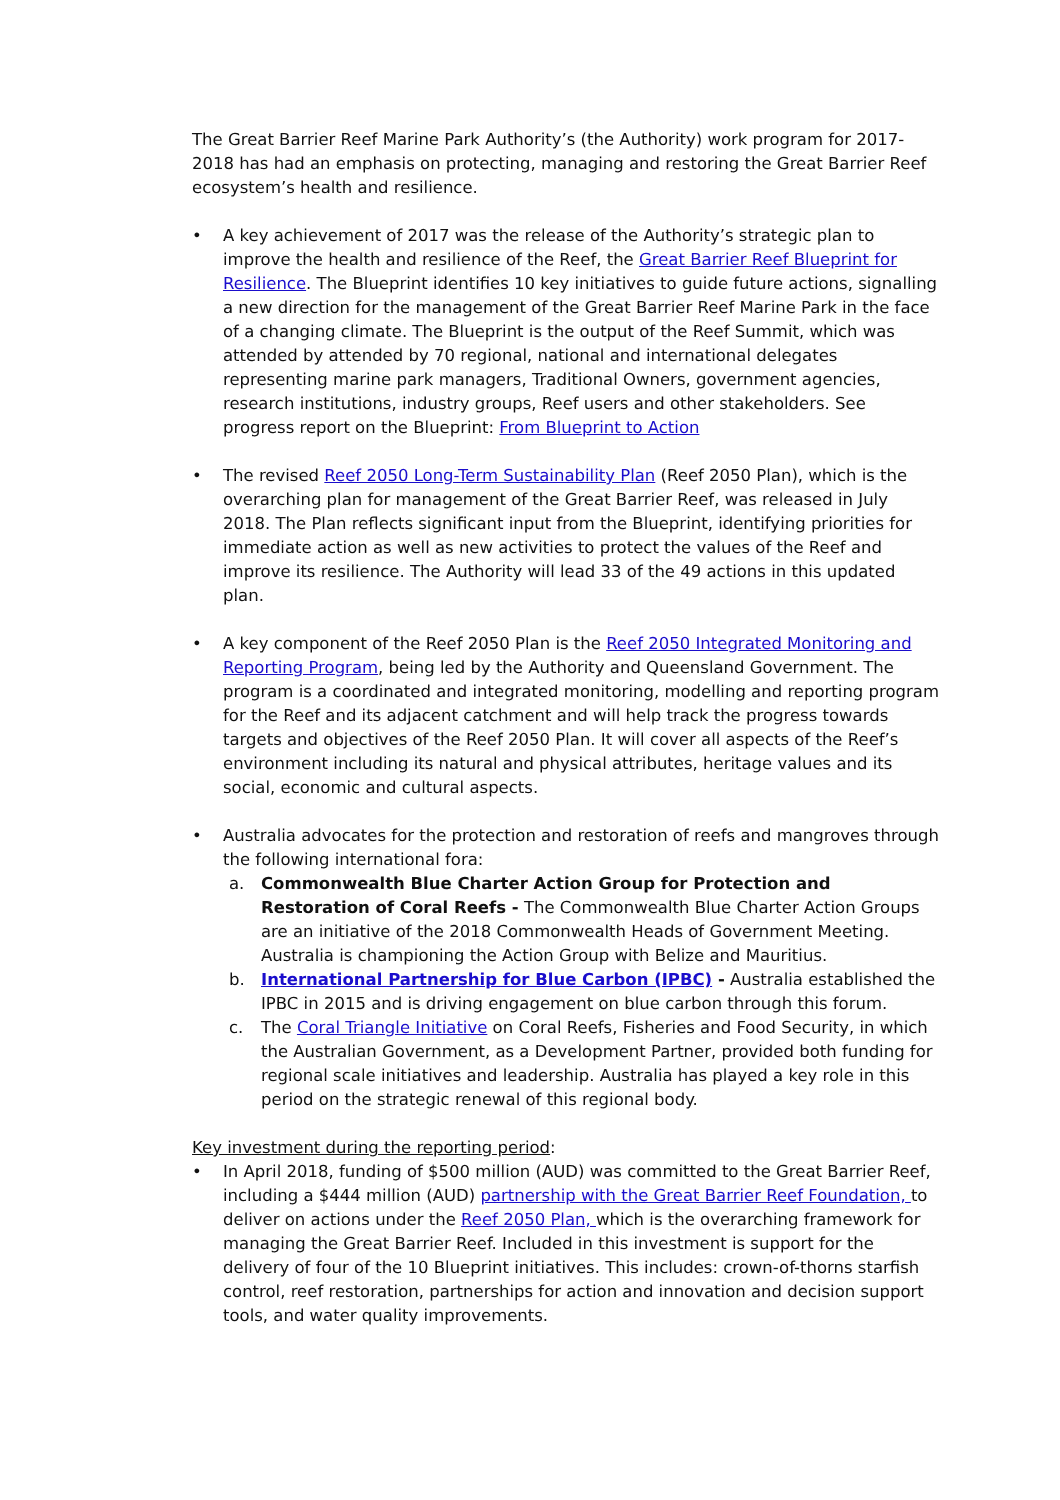The Great Barrier Reef Marine Park Authority’s (the Authority) work program for 2017-2018 has had an emphasis on protecting, managing and restoring the Great Barrier Reef ecosystem’s health and resilience.
• A key achievement of 2017 was the release of the Authority’s strategic plan to improve the health and resilience of the Reef, the Great Barrier Reef Blueprint for Resilience. The Blueprint identifies 10 key initiatives to guide future actions, signalling a new direction for the management of the Great Barrier Reef Marine Park in the face of a changing climate. The Blueprint is the output of the Reef Summit, which was attended by attended by 70 regional, national and international delegates representing marine park managers, Traditional Owners, government agencies, research institutions, industry groups, Reef users and other stakeholders. See progress report on the Blueprint: From Blueprint to Action
• The revised Reef 2050 Long-Term Sustainability Plan (Reef 2050 Plan), which is the overarching plan for management of the Great Barrier Reef, was released in July 2018. The Plan reflects significant input from the Blueprint, identifying priorities for immediate action as well as new activities to protect the values of the Reef and improve its resilience. The Authority will lead 33 of the 49 actions in this updated plan.
• A key component of the Reef 2050 Plan is the Reef 2050 Integrated Monitoring and Reporting Program, being led by the Authority and Queensland Government. The program is a coordinated and integrated monitoring, modelling and reporting program for the Reef and its adjacent catchment and will help track the progress towards targets and objectives of the Reef 2050 Plan. It will cover all aspects of the Reef’s environment including its natural and physical attributes, heritage values and its social, economic and cultural aspects.
• Australia advocates for the protection and restoration of reefs and mangroves through the following international fora:
a. Commonwealth Blue Charter Action Group for Protection and Restoration of Coral Reefs - The Commonwealth Blue Charter Action Groups are an initiative of the 2018 Commonwealth Heads of Government Meeting. Australia is championing the Action Group with Belize and Mauritius.
b. International Partnership for Blue Carbon (IPBC) - Australia established the IPBC in 2015 and is driving engagement on blue carbon through this forum.
c. The Coral Triangle Initiative on Coral Reefs, Fisheries and Food Security, in which the Australian Government, as a Development Partner, provided both funding for regional scale initiatives and leadership. Australia has played a key role in this period on the strategic renewal of this regional body.
Key investment during the reporting period:
• In April 2018, funding of $500 million (AUD) was committed to the Great Barrier Reef, including a $444 million (AUD) partnership with the Great Barrier Reef Foundation, to deliver on actions under the Reef 2050 Plan, which is the overarching framework for managing the Great Barrier Reef. Included in this investment is support for the delivery of four of the 10 Blueprint initiatives. This includes: crown-of-thorns starfish control, reef restoration, partnerships for action and innovation and decision support tools, and water quality improvements.